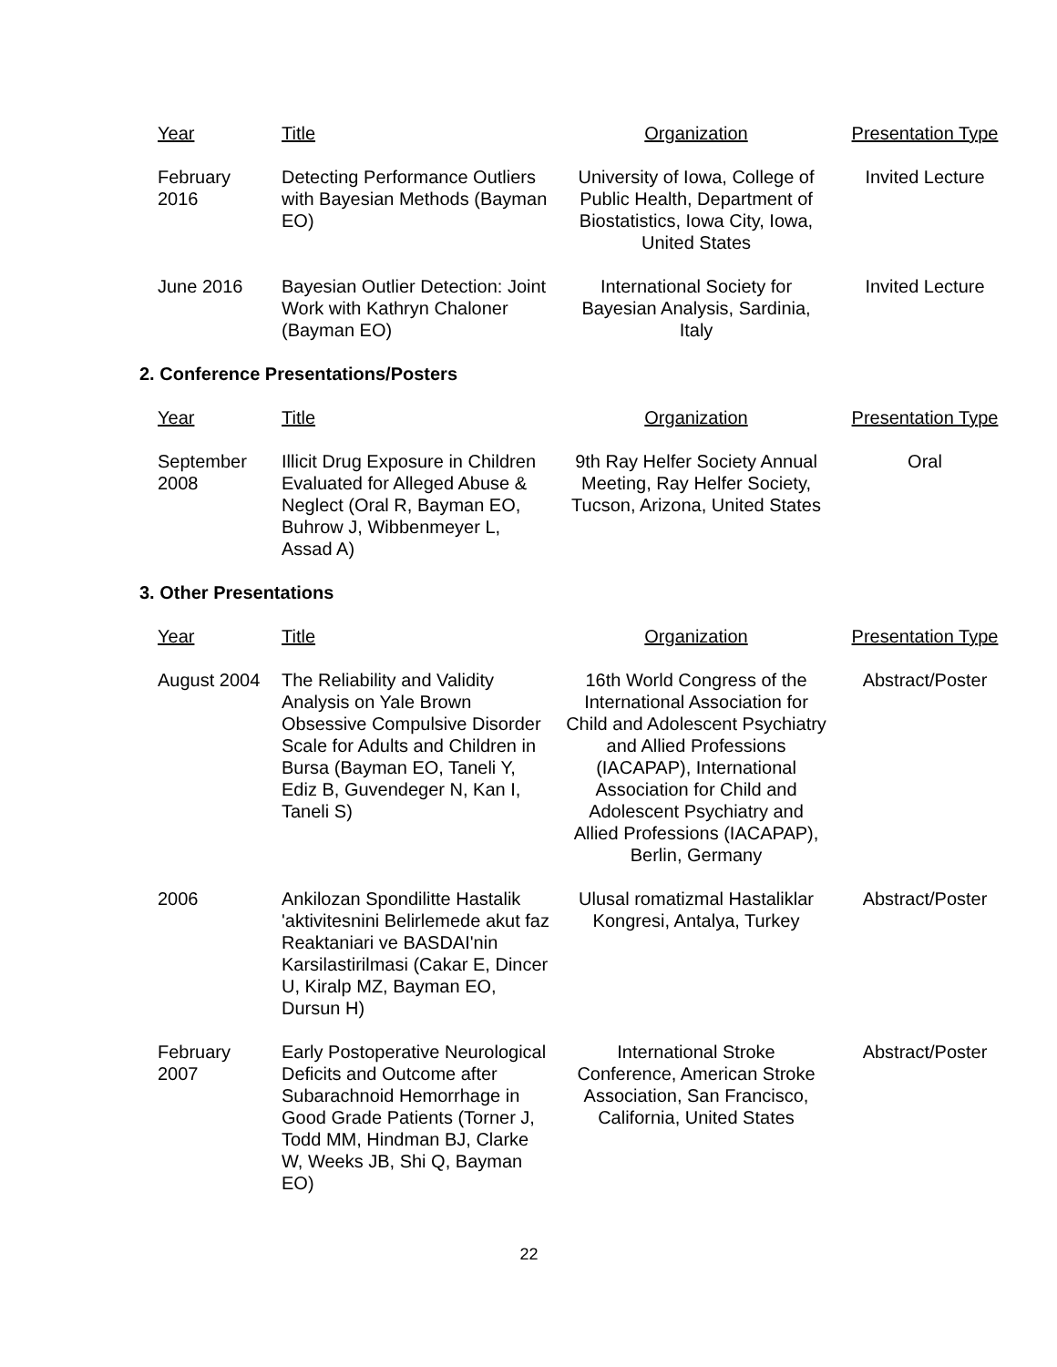| Year | Title | Organization | Presentation Type |
| --- | --- | --- | --- |
| February 2016 | Detecting Performance Outliers with Bayesian Methods (Bayman EO) | University of Iowa, College of Public Health, Department of Biostatistics, Iowa City, Iowa, United States | Invited Lecture |
| June 2016 | Bayesian Outlier Detection: Joint Work with Kathryn Chaloner (Bayman EO) | International Society for Bayesian Analysis, Sardinia, Italy | Invited Lecture |
2. Conference Presentations/Posters
| Year | Title | Organization | Presentation Type |
| --- | --- | --- | --- |
| September 2008 | Illicit Drug Exposure in Children Evaluated for Alleged Abuse & Neglect (Oral R, Bayman EO, Buhrow J, Wibbenmeyer L, Assad A) | 9th Ray Helfer Society Annual Meeting, Ray Helfer Society, Tucson, Arizona, United States | Oral |
3. Other Presentations
| Year | Title | Organization | Presentation Type |
| --- | --- | --- | --- |
| August 2004 | The Reliability and Validity Analysis on Yale Brown Obsessive Compulsive Disorder Scale for Adults and Children in Bursa (Bayman EO, Taneli Y, Ediz B, Guvendeger N, Kan I, Taneli S) | 16th World Congress of the International Association for Child and Adolescent Psychiatry and Allied Professions (IACAPAP), International Association for Child and Adolescent Psychiatry and Allied Professions (IACAPAP), Berlin, Germany | Abstract/Poster |
| 2006 | Ankilozan Spondilitte Hastalik 'aktivitesnini Belirlemede akut faz Reaktaniari ve BASDAI'nin Karsilastirilmasi (Cakar E, Dincer U, Kiralp MZ, Bayman EO, Dursun H) | Ulusal romatizmal Hastaliklar Kongresi, Antalya, Turkey | Abstract/Poster |
| February 2007 | Early Postoperative Neurological Deficits and Outcome after Subarachnoid Hemorrhage in Good Grade Patients (Torner J, Todd MM, Hindman BJ, Clarke W, Weeks JB, Shi Q, Bayman EO) | International Stroke Conference, American Stroke Association, San Francisco, California, United States | Abstract/Poster |
22